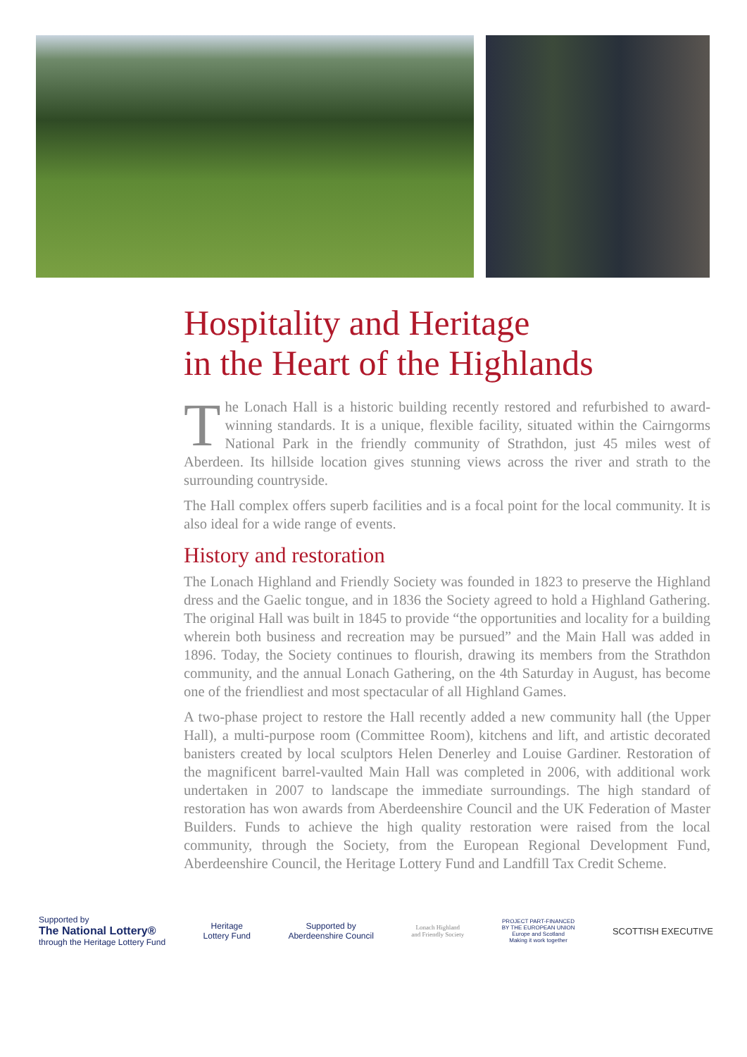Hospitality and Heritage
in the Heart of the Highlands
The Lonach Hall is a historic building recently restored and refurbished to award-winning standards. It is a unique, flexible facility, situated within the Cairngorms National Park in the friendly community of Strathdon, just 45 miles west of Aberdeen. Its hillside location gives stunning views across the river and strath to the surrounding countryside.
The Hall complex offers superb facilities and is a focal point for the local community. It is also ideal for a wide range of events.
History and restoration
The Lonach Highland and Friendly Society was founded in 1823 to preserve the Highland dress and the Gaelic tongue, and in 1836 the Society agreed to hold a Highland Gathering. The original Hall was built in 1845 to provide “the opportunities and locality for a building wherein both business and recreation may be pursued” and the Main Hall was added in 1896. Today, the Society continues to flourish, drawing its members from the Strathdon community, and the annual Lonach Gathering, on the 4th Saturday in August, has become one of the friendliest and most spectacular of all Highland Games.
A two-phase project to restore the Hall recently added a new community hall (the Upper Hall), a multi-purpose room (Committee Room), kitchens and lift, and artistic decorated banisters created by local sculptors Helen Denerley and Louise Gardiner. Restoration of the magnificent barrel-vaulted Main Hall was completed in 2006, with additional work undertaken in 2007 to landscape the immediate surroundings. The high standard of restoration has won awards from Aberdeenshire Council and the UK Federation of Master Builders. Funds to achieve the high quality restoration were raised from the local community, through the Society, from the European Regional Development Fund, Aberdeenshire Council, the Heritage Lottery Fund and Landfill Tax Credit Scheme.
Supported by
The National Lottery®
through the Heritage Lottery Fund
Heritage
Lottery Fund
Supported by
Aberdeenshire Council
Lonach Highland
and Friendly Society
PROJECT PART-FINANCED
BY THE EUROPEAN UNION
Europe and Scotland
Making it work together
SCOTTISH EXECUTIVE